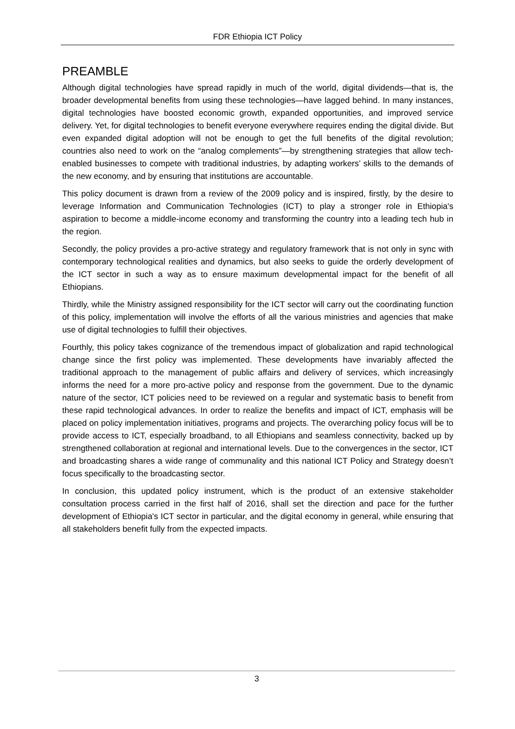FDR Ethiopia ICT Policy
PREAMBLE
Although digital technologies have spread rapidly in much of the world, digital dividends—that is, the broader developmental benefits from using these technologies—have lagged behind. In many instances, digital technologies have boosted economic growth, expanded opportunities, and improved service delivery. Yet, for digital technologies to benefit everyone everywhere requires ending the digital divide. But even expanded digital adoption will not be enough to get the full benefits of the digital revolution; countries also need to work on the “analog complements”—by strengthening strategies that allow tech-enabled businesses to compete with traditional industries, by adapting workers’ skills to the demands of the new economy, and by ensuring that institutions are accountable.
This policy document is drawn from a review of the 2009 policy and is inspired, firstly, by the desire to leverage Information and Communication Technologies (ICT) to play a stronger role in Ethiopia's aspiration to become a middle-income economy and transforming the country into a leading tech hub in the region.
Secondly, the policy provides a pro-active strategy and regulatory framework that is not only in sync with contemporary technological realities and dynamics, but also seeks to guide the orderly development of the ICT sector in such a way as to ensure maximum developmental impact for the benefit of all Ethiopians.
Thirdly, while the Ministry assigned responsibility for the ICT sector will carry out the coordinating function of this policy, implementation will involve the efforts of all the various ministries and agencies that make use of digital technologies to fulfill their objectives.
Fourthly, this policy takes cognizance of the tremendous impact of globalization and rapid technological change since the first policy was implemented. These developments have invariably affected the traditional approach to the management of public affairs and delivery of services, which increasingly informs the need for a more pro-active policy and response from the government. Due to the dynamic nature of the sector, ICT policies need to be reviewed on a regular and systematic basis to benefit from these rapid technological advances. In order to realize the benefits and impact of ICT, emphasis will be placed on policy implementation initiatives, programs and projects. The overarching policy focus will be to provide access to ICT, especially broadband, to all Ethiopians and seamless connectivity, backed up by strengthened collaboration at regional and international levels. Due to the convergences in the sector, ICT and broadcasting shares a wide range of communality and this national ICT Policy and Strategy doesn’t focus specifically to the broadcasting sector.
In conclusion, this updated policy instrument, which is the product of an extensive stakeholder consultation process carried in the first half of 2016, shall set the direction and pace for the further development of Ethiopia's ICT sector in particular, and the digital economy in general, while ensuring that all stakeholders benefit fully from the expected impacts.
3